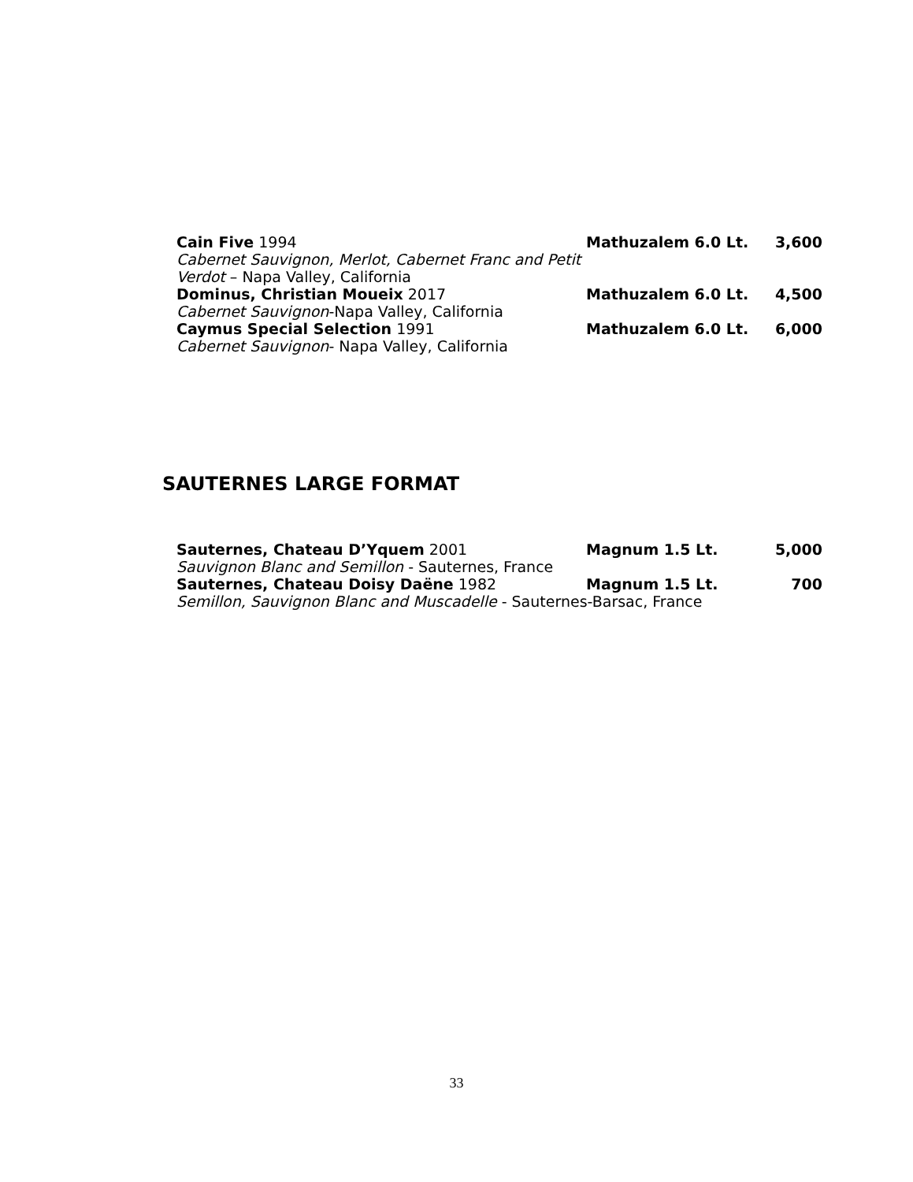Cain Five 1994
Mathuzalem 6.0 Lt. 3,600
Cabernet Sauvignon, Merlot, Cabernet Franc and Petit Verdot – Napa Valley, California
Dominus, Christian Moueix 2017
Mathuzalem 6.0 Lt. 4,500
Cabernet Sauvignon-Napa Valley, California
Caymus Special Selection 1991
Mathuzalem 6.0 Lt. 6,000
Cabernet Sauvignon- Napa Valley, California
SAUTERNES LARGE FORMAT
Sauternes, Chateau D’Yquem 2001
Magnum 1.5 Lt. 5,000
Sauvignon Blanc and Semillon - Sauternes, France
Sauternes, Chateau Doisy Daëne 1982
Magnum 1.5 Lt. 700
Semillon, Sauvignon Blanc and Muscadelle - Sauternes-Barsac, France
33